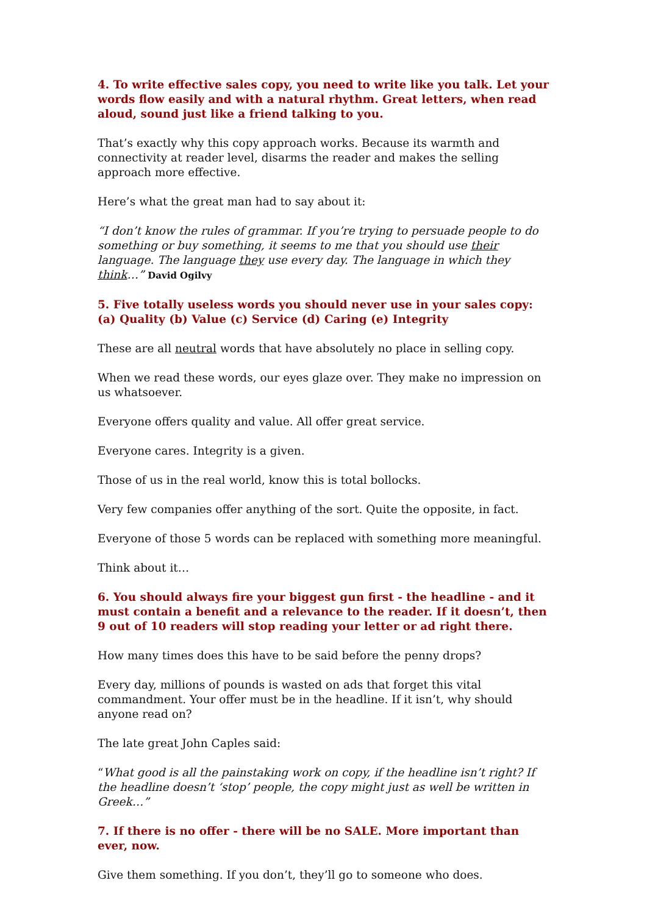4. To write effective sales copy, you need to write like you talk. Let your words flow easily and with a natural rhythm. Great letters, when read aloud, sound just like a friend talking to you.
That’s exactly why this copy approach works. Because its warmth and connectivity at reader level, disarms the reader and makes the selling approach more effective.
Here’s what the great man had to say about it:
“I don’t know the rules of grammar. If you’re trying to persuade people to do something or buy something, it seems to me that you should use their language. The language they use every day. The language in which they think…” David Ogilvy
5. Five totally useless words you should never use in your sales copy:
(a) Quality (b) Value (c) Service (d) Caring (e) Integrity
These are all neutral words that have absolutely no place in selling copy.
When we read these words, our eyes glaze over. They make no impression on us whatsoever.
Everyone offers quality and value. All offer great service.
Everyone cares. Integrity is a given.
Those of us in the real world, know this is total bollocks.
Very few companies offer anything of the sort. Quite the opposite, in fact.
Everyone of those 5 words can be replaced with something more meaningful.
Think about it…
6. You should always fire your biggest gun first - the headline - and it must contain a benefit and a relevance to the reader. If it doesn’t, then 9 out of 10 readers will stop reading your letter or ad right there.
How many times does this have to be said before the penny drops?
Every day, millions of pounds is wasted on ads that forget this vital commandment. Your offer must be in the headline. If it isn’t, why should anyone read on?
The late great John Caples said:
“What good is all the painstaking work on copy, if the headline isn’t right? If the headline doesn’t ‘stop’ people, the copy might just as well be written in Greek…”
7. If there is no offer - there will be no SALE. More important than ever, now.
Give them something. If you don’t, they’ll go to someone who does.